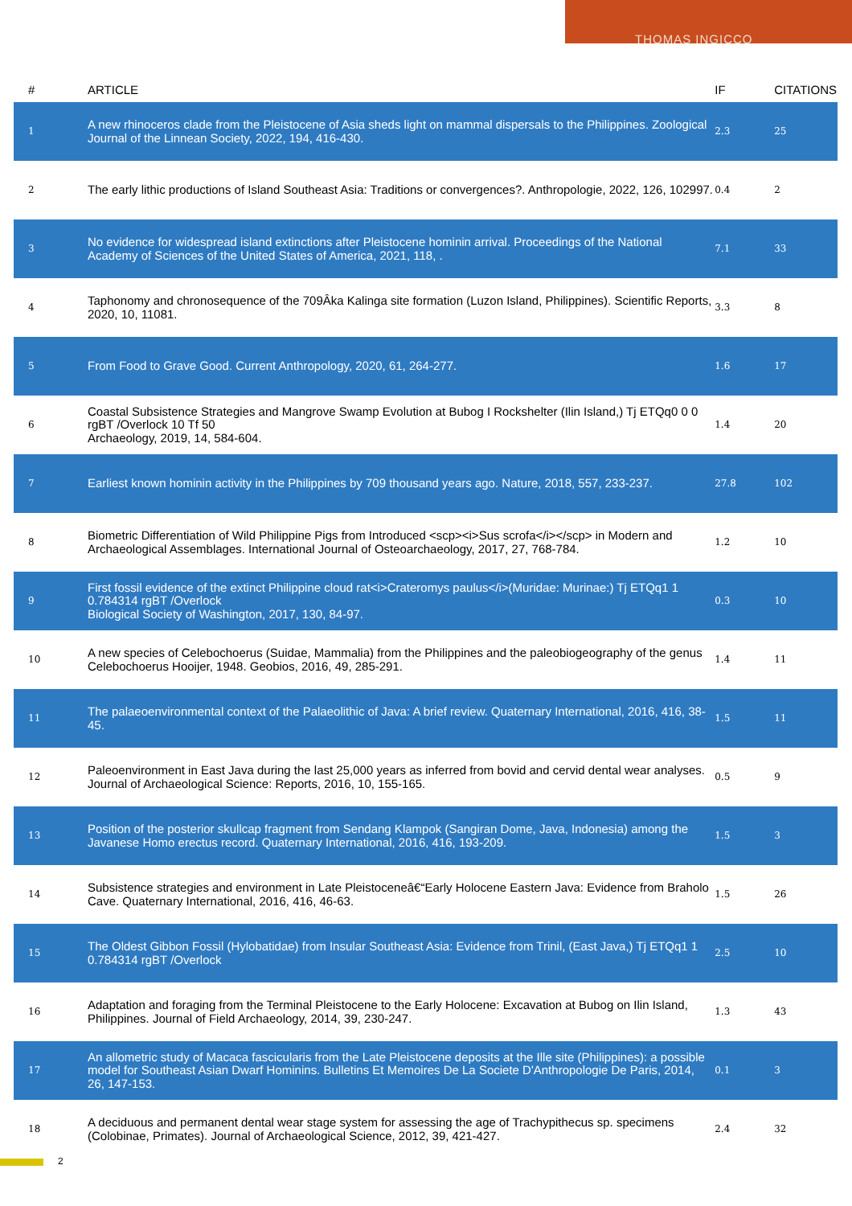THOMAS INGICCO
| # | ARTICLE | IF | CITATIONS |
| --- | --- | --- | --- |
| 1 | A new rhinoceros clade from the Pleistocene of Asia sheds light on mammal dispersals to the Philippines. Zoological Journal of the Linnean Society, 2022, 194, 416-430. | 2.3 | 25 |
| 2 | The early lithic productions of Island Southeast Asia: Traditions or convergences?. Anthropologie, 2022, 126, 102997. | 0.4 | 2 |
| 3 | No evidence for widespread island extinctions after Pleistocene hominin arrival. Proceedings of the National Academy of Sciences of the United States of America, 2021, 118, . | 7.1 | 33 |
| 4 | Taphonomy and chronosequence of the 709Âka Kalinga site formation (Luzon Island, Philippines). Scientific Reports, 2020, 10, 11081. | 3.3 | 8 |
| 5 | From Food to Grave Good. Current Anthropology, 2020, 61, 264-277. | 1.6 | 17 |
| 6 | Coastal Subsistence Strategies and Mangrove Swamp Evolution at Bubog I Rockshelter (Ilin Island,) Tj ETQq0 0 0 rgBT /Overlock 10 Tf 50 Archaeology, 2019, 14, 584-604. | 1.4 | 20 |
| 7 | Earliest known hominin activity in the Philippines by 709 thousand years ago. Nature, 2018, 557, 233-237. | 27.8 | 102 |
| 8 | Biometric Differentiation of Wild Philippine Pigs from Introduced <scp><i>Sus scrofa</i></scp> in Modern and Archaeological Assemblages. International Journal of Osteoarchaeology, 2017, 27, 768-784. | 1.2 | 10 |
| 9 | First fossil evidence of the extinct Philippine cloud rat<i>Crateromys paulus</i>(Muridae: Murinae:) Tj ETQq1 1 0.784314 rgBT /Overlock Biological Society of Washington, 2017, 130, 84-97. | 0.3 | 10 |
| 10 | A new species of Celebochoerus (Suidae, Mammalia) from the Philippines and the paleobiogeography of the genus Celebochoerus Hooijer, 1948. Geobios, 2016, 49, 285-291. | 1.4 | 11 |
| 11 | The palaeoenvironmental context of the Palaeolithic of Java: A brief review. Quaternary International, 2016, 416, 38-45. | 1.5 | 11 |
| 12 | Paleoenvironment in East Java during the last 25,000 years as inferred from bovid and cervid dental wear analyses. Journal of Archaeological Science: Reports, 2016, 10, 155-165. | 0.5 | 9 |
| 13 | Position of the posterior skullcap fragment from Sendang Klampok (Sangiran Dome, Java, Indonesia) among the Javanese Homo erectus record. Quaternary International, 2016, 416, 193-209. | 1.5 | 3 |
| 14 | Subsistence strategies and environment in Late Pleistoceneâ€“Early Holocene Eastern Java: Evidence from Braholo Cave. Quaternary International, 2016, 416, 46-63. | 1.5 | 26 |
| 15 | The Oldest Gibbon Fossil (Hylobatidae) from Insular Southeast Asia: Evidence from Trinil, (East Java,) Tj ETQq1 1 0.784314 rgBT /Overlock | 2.5 | 10 |
| 16 | Adaptation and foraging from the Terminal Pleistocene to the Early Holocene: Excavation at Bubog on Ilin Island, Philippines. Journal of Field Archaeology, 2014, 39, 230-247. | 1.3 | 43 |
| 17 | An allometric study of Macaca fascicularis from the Late Pleistocene deposits at the Ille site (Philippines): a possible model for Southeast Asian Dwarf Hominins. Bulletins Et Memoires De La Societe D'Anthropologie De Paris, 2014, 26, 147-153. | 0.1 | 3 |
| 18 | A deciduous and permanent dental wear stage system for assessing the age of Trachypithecus sp. specimens (Colobinae, Primates). Journal of Archaeological Science, 2012, 39, 421-427. | 2.4 | 32 |
2